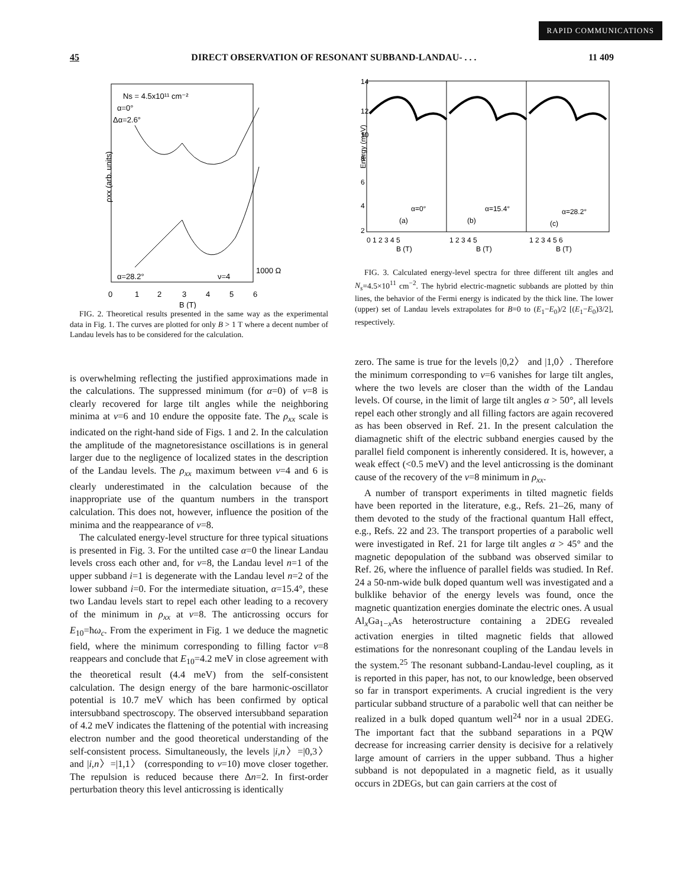RAPID COMMUNICATIONS
45 DIRECT OBSERVATION OF RESONANT SUBBAND-LANDAU- . . . 11 409
ρxx (arb. units)
Ns = 4.5x10¹¹ cm⁻²
α=0°
Δα=2.6°
α=28.2°
ν=4
1000 Ω
0
1
2
3
4
5
6
B (T)
FIG. 2. Theoretical results presented in the same way as the experimental data in Fig. 1. The curves are plotted for only B > 1 T where a decent number of Landau levels has to be considered for the calculation.
is overwhelming reflecting the justified approximations made in the calculations. The suppressed minimum (for α=0) of ν=8 is clearly recovered for large tilt angles while the neighboring minima at ν=6 and 10 endure the opposite fate. The ρ<sub>xx</sub> scale is indicated on the right-hand side of Figs. 1 and 2. In the calculation the amplitude of the magnetoresistance oscillations is in general larger due to the negligence of localized states in the description of the Landau levels. The ρ<sub>xx</sub> maximum between ν=4 and 6 is clearly underestimated in the calculation because of the inappropriate use of the quantum numbers in the transport calculation. This does not, however, influence the position of the minima and the reappearance of ν=8.
The calculated energy-level structure for three typical situations is presented in Fig. 3. For the untilted case α=0 the linear Landau levels cross each other and, for ν=8, the Landau level n=1 of the upper subband i=1 is degenerate with the Landau level n=2 of the lower subband i=0. For the intermediate situation, α=15.4°, these two Landau levels start to repel each other leading to a recovery of the minimum in ρ<sub>xx</sub> at ν=8. The anticrossing occurs for E<sub>10</sub>=ħω<sub>c</sub>. From the experiment in Fig. 1 we deduce the magnetic field, where the minimum corresponding to filling factor ν=8 reappears and conclude that E<sub>10</sub>=4.2 meV in close agreement with the theoretical result (4.4 meV) from the self-consistent calculation. The design energy of the bare harmonic-oscillator potential is 10.7 meV which has been confirmed by optical intersubband spectroscopy. The observed intersubband separation of 4.2 meV indicates the flattening of the potential with increasing electron number and the good theoretical understanding of the self-consistent process. Simultaneously, the levels |i,n〉=|0,3〉 and |i,n〉=|1,1〉 (corresponding to ν=10) move closer together. The repulsion is reduced because there Δn=2. In first-order perturbation theory this level anticrossing is identically
Energy (meV)
14
12
10
8
6
4
2
α=0°
(a)
α=15.4°
(b)
α=28.2°
(c)
0 1 2 3 4 5
1 2 3 4 5
1 2 3 4 5 6
B (T)
B (T)
B (T)
FIG. 3. Calculated energy-level spectra for three different tilt angles and N<sub>s</sub>=4.5×10<sup>11</sup> cm<sup>−2</sup>. The hybrid electric-magnetic subbands are plotted by thin lines, the behavior of the Fermi energy is indicated by the thick line. The lower (upper) set of Landau levels extrapolates for B=0 to (E<sub>1</sub>−E<sub>0</sub>)/2 [(E<sub>1</sub>−E<sub>0</sub>)3/2], respectively.
zero. The same is true for the levels |0,2〉 and |1,0〉. Therefore the minimum corresponding to ν=6 vanishes for large tilt angles, where the two levels are closer than the width of the Landau levels. Of course, in the limit of large tilt angles α > 50°, all levels repel each other strongly and all filling factors are again recovered as has been observed in Ref. 21. In the present calculation the diamagnetic shift of the electric subband energies caused by the parallel field component is inherently considered. It is, however, a weak effect (<0.5 meV) and the level anticrossing is the dominant cause of the recovery of the ν=8 minimum in ρ<sub>xx</sub>.
A number of transport experiments in tilted magnetic fields have been reported in the literature, e.g., Refs. 21–26, many of them devoted to the study of the fractional quantum Hall effect, e.g., Refs. 22 and 23. The transport properties of a parabolic well were investigated in Ref. 21 for large tilt angles α > 45° and the magnetic depopulation of the subband was observed similar to Ref. 26, where the influence of parallel fields was studied. In Ref. 24 a 50-nm-wide bulk doped quantum well was investigated and a bulklike behavior of the energy levels was found, once the magnetic quantization energies dominate the electric ones. A usual Al<sub>x</sub>Ga<sub>1−x</sub>As heterostructure containing a 2DEG revealed activation energies in tilted magnetic fields that allowed estimations for the nonresonant coupling of the Landau levels in the system.<sup>25</sup> The resonant subband-Landau-level coupling, as it is reported in this paper, has not, to our knowledge, been observed so far in transport experiments. A crucial ingredient is the very particular subband structure of a parabolic well that can neither be realized in a bulk doped quantum well<sup>24</sup> nor in a usual 2DEG. The important fact that the subband separations in a PQW decrease for increasing carrier density is decisive for a relatively large amount of carriers in the upper subband. Thus a higher subband is not depopulated in a magnetic field, as it usually occurs in 2DEGs, but can gain carriers at the cost of